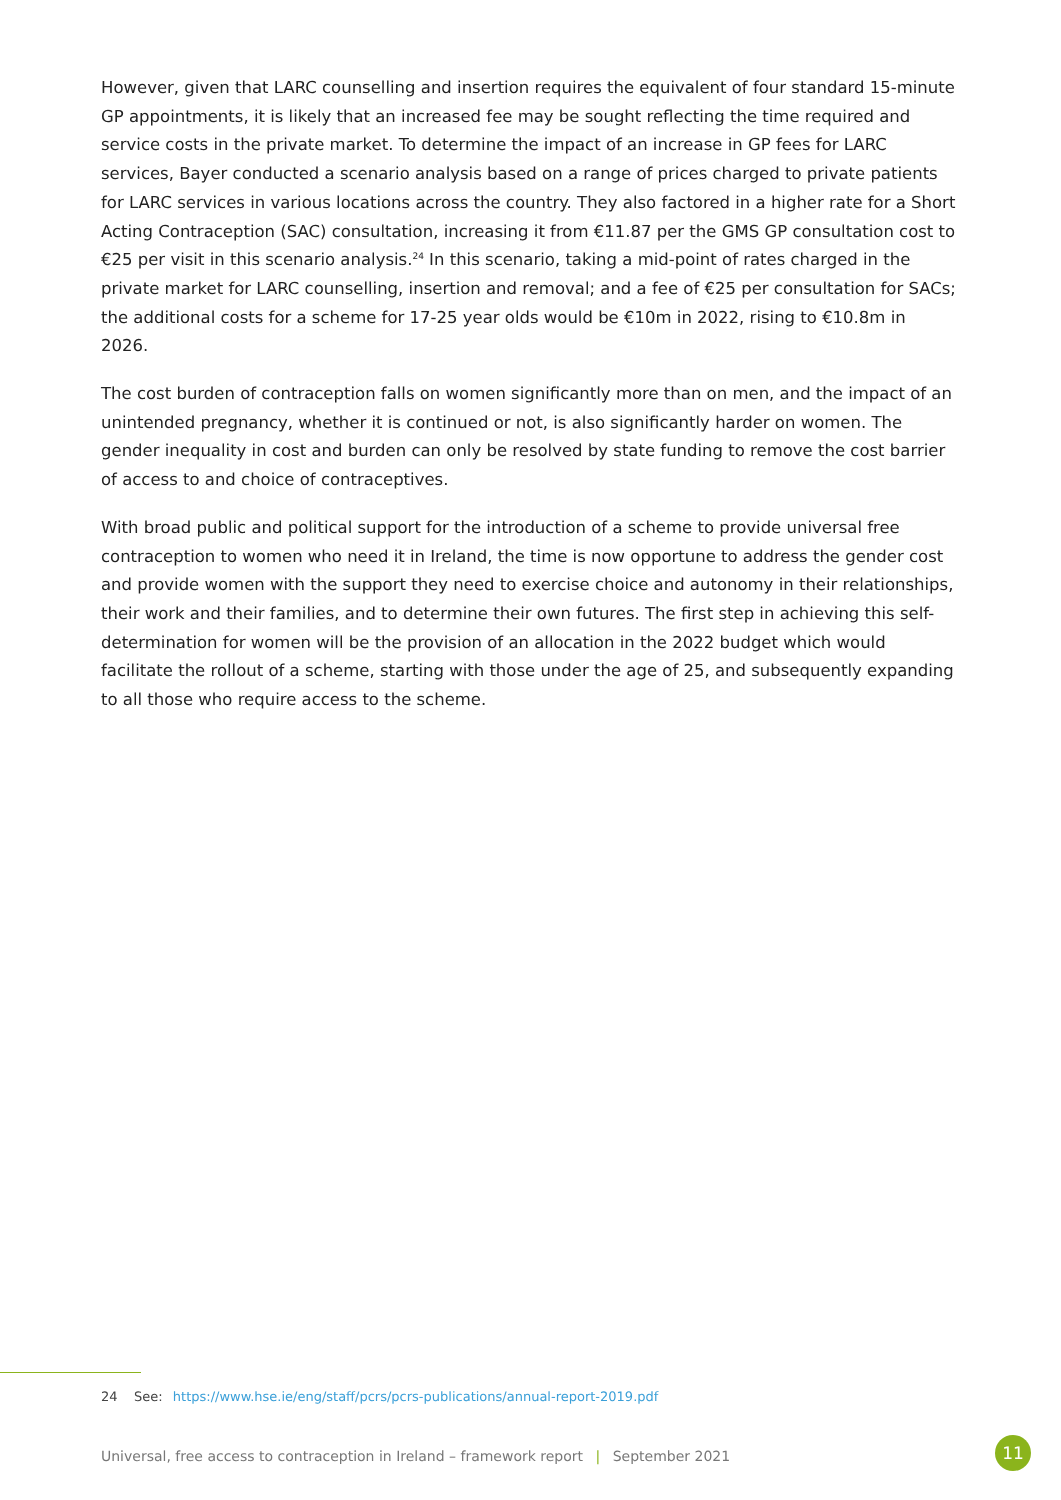However, given that LARC counselling and insertion requires the equivalent of four standard 15-minute GP appointments, it is likely that an increased fee may be sought reflecting the time required and service costs in the private market. To determine the impact of an increase in GP fees for LARC services, Bayer conducted a scenario analysis based on a range of prices charged to private patients for LARC services in various locations across the country. They also factored in a higher rate for a Short Acting Contraception (SAC) consultation, increasing it from €11.87 per the GMS GP consultation cost to €25 per visit in this scenario analysis.<sup>24</sup> In this scenario, taking a mid-point of rates charged in the private market for LARC counselling, insertion and removal; and a fee of €25 per consultation for SACs; the additional costs for a scheme for 17-25 year olds would be €10m in 2022, rising to €10.8m in 2026.
The cost burden of contraception falls on women significantly more than on men, and the impact of an unintended pregnancy, whether it is continued or not, is also significantly harder on women. The gender inequality in cost and burden can only be resolved by state funding to remove the cost barrier of access to and choice of contraceptives.
With broad public and political support for the introduction of a scheme to provide universal free contraception to women who need it in Ireland, the time is now opportune to address the gender cost and provide women with the support they need to exercise choice and autonomy in their relationships, their work and their families, and to determine their own futures. The first step in achieving this self-determination for women will be the provision of an allocation in the 2022 budget which would facilitate the rollout of a scheme, starting with those under the age of 25, and subsequently expanding to all those who require access to the scheme.
24 See: https://www.hse.ie/eng/staff/pcrs/pcrs-publications/annual-report-2019.pdf
Universal, free access to contraception in Ireland – framework report | September 2021 11